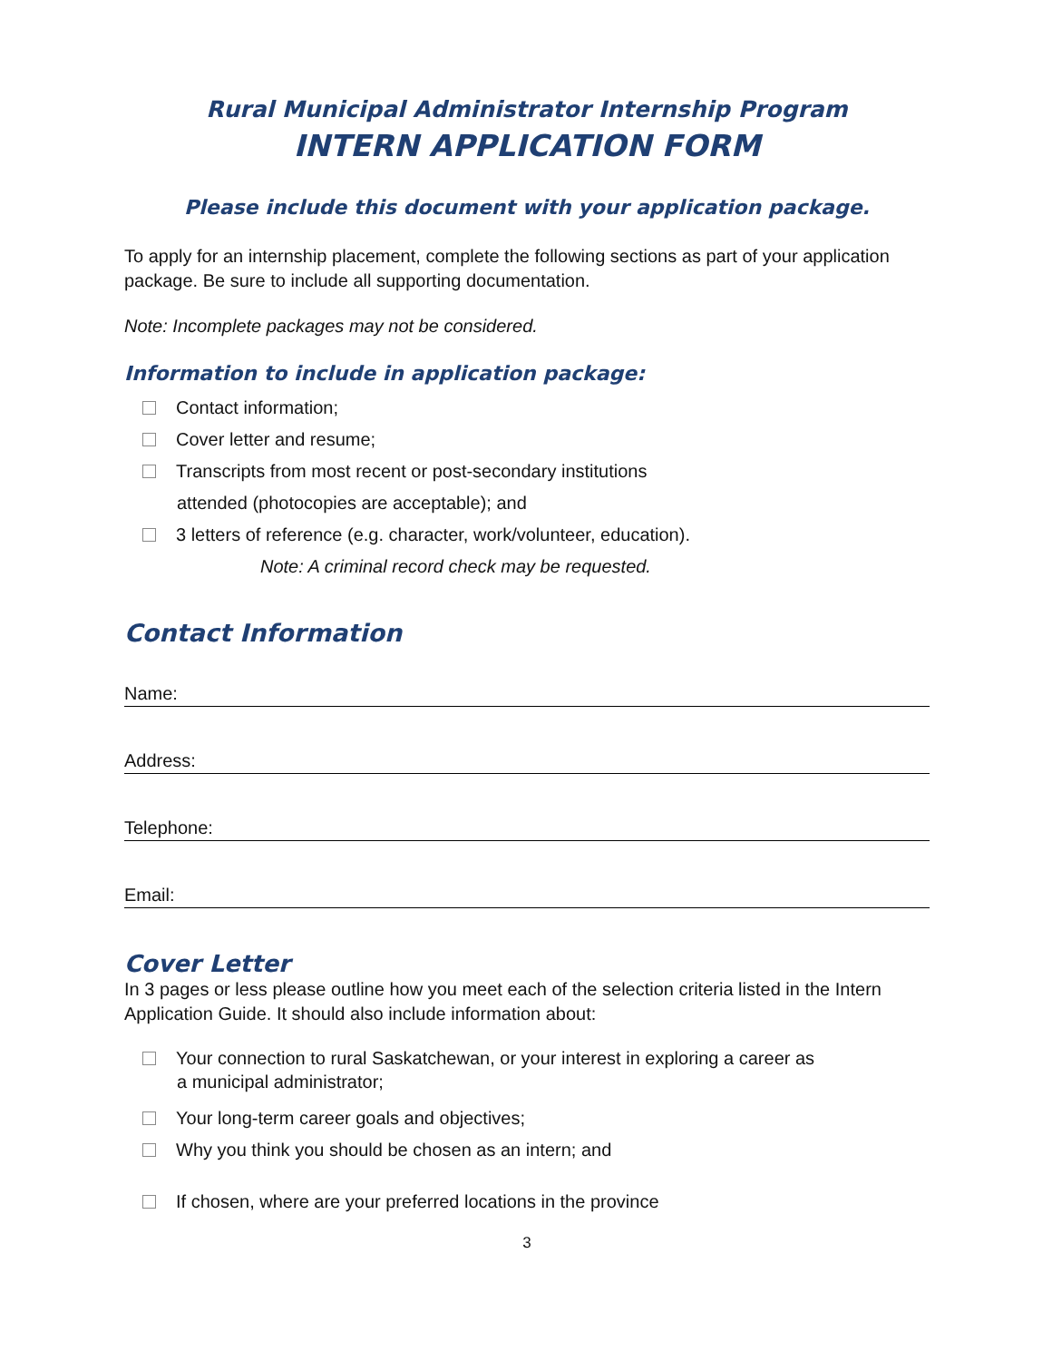Rural Municipal Administrator Internship Program
INTERN APPLICATION FORM
Please include this document with your application package.
To apply for an internship placement, complete the following sections as part of your application package. Be sure to include all supporting documentation.
Note: Incomplete packages may not be considered.
Information to include in application package:
Contact information;
Cover letter and resume;
Transcripts from most recent or post-secondary institutions
attended (photocopies are acceptable); and
3 letters of reference (e.g. character, work/volunteer, education).
Note: A criminal record check may be requested.
Contact Information
Name:
Address:
Telephone:
Email:
Cover Letter
In 3 pages or less please outline how you meet each of the selection criteria listed in the Intern Application Guide. It should also include information about:
Your connection to rural Saskatchewan, or your interest in exploring a career as
a municipal administrator;
Your long-term career goals and objectives;
Why you think you should be chosen as an intern; and
If chosen, where are your preferred locations in the province
3